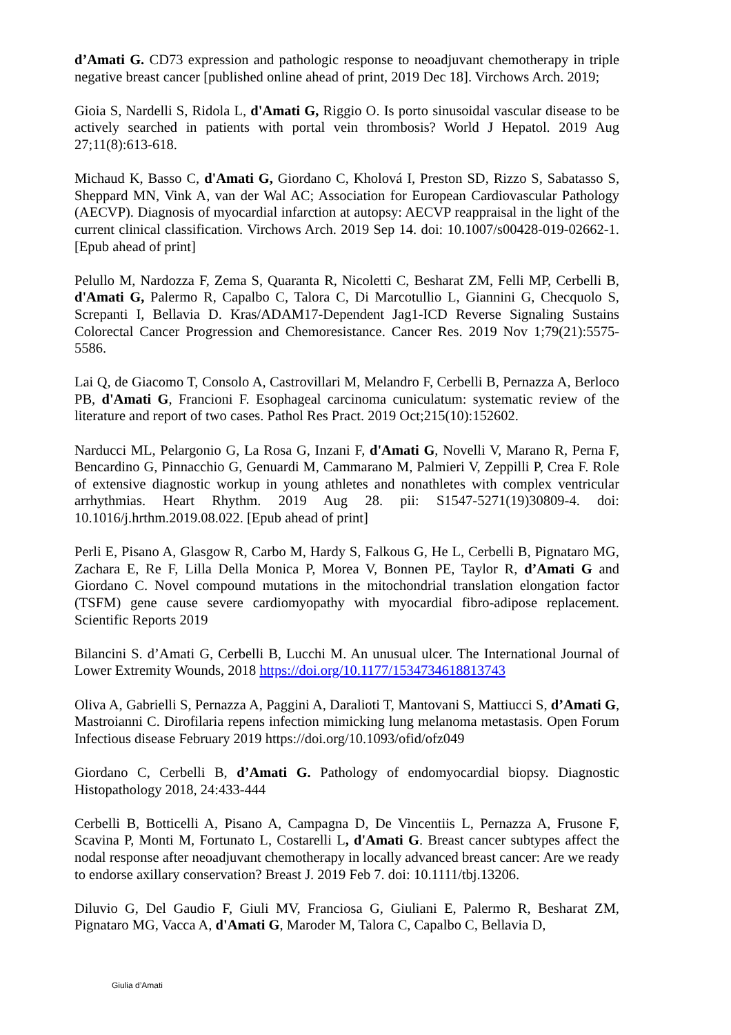d’Amati G. CD73 expression and pathologic response to neoadjuvant chemotherapy in triple negative breast cancer [published online ahead of print, 2019 Dec 18]. Virchows Arch. 2019;
Gioia S, Nardelli S, Ridola L, d'Amati G, Riggio O. Is porto sinusoidal vascular disease to be actively searched in patients with portal vein thrombosis? World J Hepatol. 2019 Aug 27;11(8):613-618.
Michaud K, Basso C, d'Amati G, Giordano C, Kholová I, Preston SD, Rizzo S, Sabatasso S, Sheppard MN, Vink A, van der Wal AC; Association for European Cardiovascular Pathology (AECVP). Diagnosis of myocardial infarction at autopsy: AECVP reappraisal in the light of the current clinical classification. Virchows Arch. 2019 Sep 14. doi: 10.1007/s00428-019-02662-1. [Epub ahead of print]
Pelullo M, Nardozza F, Zema S, Quaranta R, Nicoletti C, Besharat ZM, Felli MP, Cerbelli B, d'Amati G, Palermo R, Capalbo C, Talora C, Di Marcotullio L, Giannini G, Checquolo S, Screpanti I, Bellavia D. Kras/ADAM17-Dependent Jag1-ICD Reverse Signaling Sustains Colorectal Cancer Progression and Chemoresistance. Cancer Res. 2019 Nov 1;79(21):5575-5586.
Lai Q, de Giacomo T, Consolo A, Castrovillari M, Melandro F, Cerbelli B, Pernazza A, Berloco PB, d'Amati G, Francioni F. Esophageal carcinoma cuniculatum: systematic review of the literature and report of two cases. Pathol Res Pract. 2019 Oct;215(10):152602.
Narducci ML, Pelargonio G, La Rosa G, Inzani F, d'Amati G, Novelli V, Marano R, Perna F, Bencardino G, Pinnacchio G, Genuardi M, Cammarano M, Palmieri V, Zeppilli P, Crea F. Role of extensive diagnostic workup in young athletes and nonathletes with complex ventricular arrhythmias. Heart Rhythm. 2019 Aug 28. pii: S1547-5271(19)30809-4. doi: 10.1016/j.hrthm.2019.08.022. [Epub ahead of print]
Perli E, Pisano A, Glasgow R, Carbo M, Hardy S, Falkous G, He L, Cerbelli B, Pignataro MG, Zachara E, Re F, Lilla Della Monica P, Morea V, Bonnen PE, Taylor R, d’Amati G and Giordano C. Novel compound mutations in the mitochondrial translation elongation factor (TSFM) gene cause severe cardiomyopathy with myocardial fibro-adipose replacement. Scientific Reports 2019
Bilancini S. d’Amati G, Cerbelli B, Lucchi M. An unusual ulcer. The International Journal of Lower Extremity Wounds, 2018 https://doi.org/10.1177/1534734618813743
Oliva A, Gabrielli S, Pernazza A, Paggini A, Daralioti T, Mantovani S, Mattiucci S, d’Amati G, Mastroianni C. Dirofilaria repens infection mimicking lung melanoma metastasis. Open Forum Infectious disease February 2019 https://doi.org/10.1093/ofid/ofz049
Giordano C, Cerbelli B, d’Amati G. Pathology of endomyocardial biopsy. Diagnostic Histopathology 2018, 24:433-444
Cerbelli B, Botticelli A, Pisano A, Campagna D, De Vincentiis L, Pernazza A, Frusone F, Scavina P, Monti M, Fortunato L, Costarelli L, d'Amati G. Breast cancer subtypes affect the nodal response after neoadjuvant chemotherapy in locally advanced breast cancer: Are we ready to endorse axillary conservation? Breast J. 2019 Feb 7. doi: 10.1111/tbj.13206.
Diluvio G, Del Gaudio F, Giuli MV, Franciosa G, Giuliani E, Palermo R, Besharat ZM, Pignataro MG, Vacca A, d'Amati G, Maroder M, Talora C, Capalbo C, Bellavia D,
Giulia d’Amati